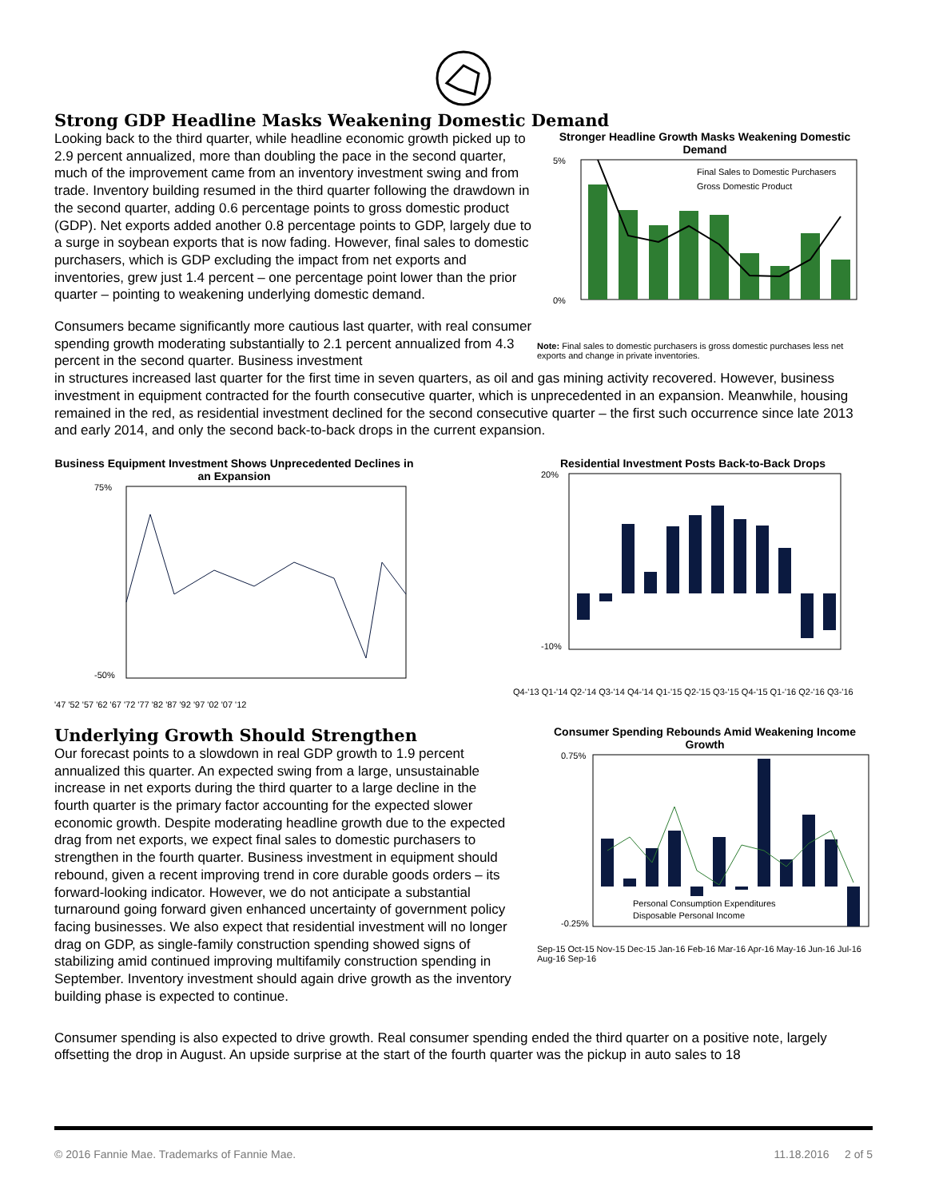Strong GDP Headline Masks Weakening Domestic Demand
Looking back to the third quarter, while headline economic growth picked up to 2.9 percent annualized, more than doubling the pace in the second quarter, much of the improvement came from an inventory investment swing and from trade. Inventory building resumed in the third quarter following the drawdown in the second quarter, adding 0.6 percentage points to gross domestic product (GDP). Net exports added another 0.8 percentage points to GDP, largely due to a surge in soybean exports that is now fading. However, final sales to domestic purchasers, which is GDP excluding the impact from net exports and inventories, grew just 1.4 percent – one percentage point lower than the prior quarter – pointing to weakening underlying domestic demand.
Consumers became significantly more cautious last quarter, with real consumer spending growth moderating substantially to 2.1 percent annualized from 4.3 percent in the second quarter. Business investment
Stronger Headline Growth Masks Weakening Domestic Demand
5%
0%
Final Sales to Domestic Purchasers
Gross Domestic Product
Note: Final sales to domestic purchasers is gross domestic purchases less net exports and change in private inventories.
in structures increased last quarter for the first time in seven quarters, as oil and gas mining activity recovered. However, business investment in equipment contracted for the fourth consecutive quarter, which is unprecedented in an expansion. Meanwhile, housing remained in the red, as residential investment declined for the second consecutive quarter – the first such occurrence since late 2013 and early 2014, and only the second back-to-back drops in the current expansion.
Business Equipment Investment Shows Unprecedented Declines in an Expansion
75%
-50%
'47 '52 '57 '62 '67 '72 '77 '82 '87 '92 '97 '02 '07 '12
Residential Investment Posts Back-to-Back Drops
20%
-10%
Q4-'13 Q1-'14 Q2-'14 Q3-'14 Q4-'14 Q1-'15 Q2-'15 Q3-'15 Q4-'15 Q1-'16 Q2-'16 Q3-'16
Underlying Growth Should Strengthen
Our forecast points to a slowdown in real GDP growth to 1.9 percent annualized this quarter. An expected swing from a large, unsustainable increase in net exports during the third quarter to a large decline in the fourth quarter is the primary factor accounting for the expected slower economic growth. Despite moderating headline growth due to the expected drag from net exports, we expect final sales to domestic purchasers to strengthen in the fourth quarter. Business investment in equipment should rebound, given a recent improving trend in core durable goods orders – its forward-looking indicator. However, we do not anticipate a substantial turnaround going forward given enhanced uncertainty of government policy facing businesses. We also expect that residential investment will no longer drag on GDP, as single-family construction spending showed signs of stabilizing amid continued improving multifamily construction spending in September. Inventory investment should again drive growth as the inventory building phase is expected to continue.
Consumer Spending Rebounds Amid Weakening Income Growth
0.75%
-0.25%
Personal Consumption Expenditures
Disposable Personal Income
Sep-15 Oct-15 Nov-15 Dec-15 Jan-16 Feb-16 Mar-16 Apr-16 May-16 Jun-16 Jul-16 Aug-16 Sep-16
Consumer spending is also expected to drive growth. Real consumer spending ended the third quarter on a positive note, largely offsetting the drop in August. An upside surprise at the start of the fourth quarter was the pickup in auto sales to 18
© 2016 Fannie Mae. Trademarks of Fannie Mae. 11.18.2016 2 of 5